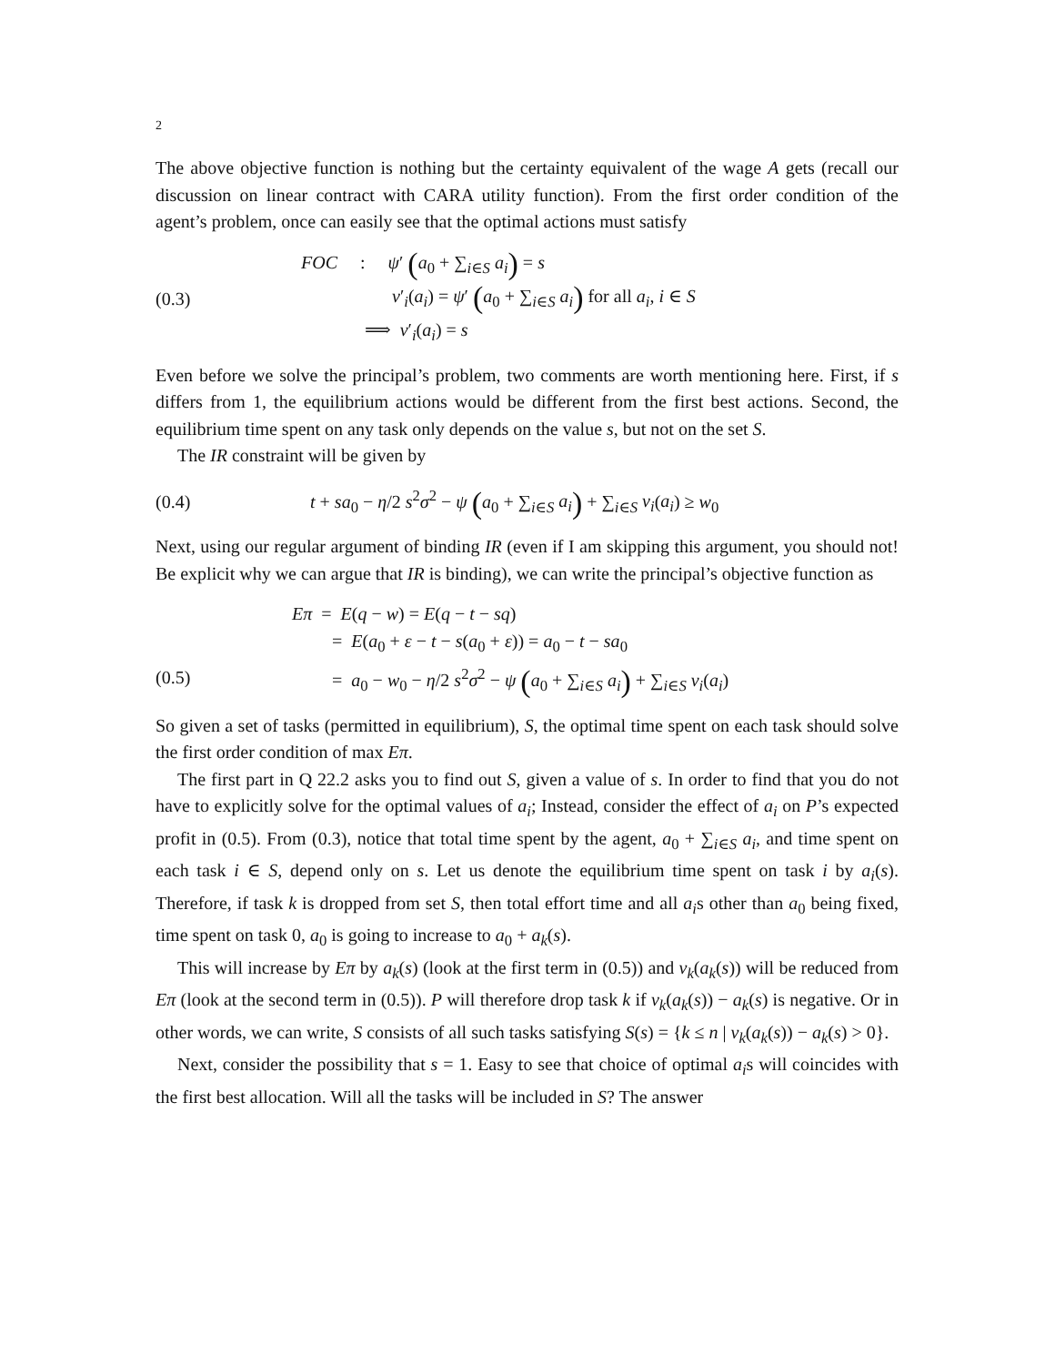2
The above objective function is nothing but the certainty equivalent of the wage A gets (recall our discussion on linear contract with CARA utility function). From the first order condition of the agent’s problem, once can easily see that the optimal actions must satisfy
(0.3)
FOC : ψ′ (a<sub>0</sub> + ∑<sub>i∈S</sub> a<sub>i</sub>) = s
v′<sub>i</sub>(a<sub>i</sub>) = ψ′ (a<sub>0</sub> + ∑<sub>i∈S</sub> a<sub>i</sub>) for all a<sub>i</sub>, i ∈ S
⟹ v′<sub>i</sub>(a<sub>i</sub>) = s
Even before we solve the principal’s problem, two comments are worth mentioning here. First, if s differs from 1, the equilibrium actions would be different from the first best actions. Second, the equilibrium time spent on any task only depends on the value s, but not on the set S.
The IR constraint will be given by
(0.4)
t + sa<sub>0</sub> − η/2 s<sup>2</sup>σ<sup>2</sup> − ψ (a<sub>0</sub> + ∑<sub>i∈S</sub> a<sub>i</sub>) + ∑<sub>i∈S</sub> v<sub>i</sub>(a<sub>i</sub>) ≥ w<sub>0</sub>
Next, using our regular argument of binding IR (even if I am skipping this argument, you should not! Be explicit why we can argue that IR is binding), we can write the principal’s objective function as
(0.5)
Eπ = E(q − w) = E(q − t − sq)
= E(a<sub>0</sub> + ε − t − s(a<sub>0</sub> + ε)) = a<sub>0</sub> − t − sa<sub>0</sub>
= a<sub>0</sub> − w<sub>0</sub> − η/2 s<sup>2</sup>σ<sup>2</sup> − ψ (a<sub>0</sub> + ∑<sub>i∈S</sub> a<sub>i</sub>) + ∑<sub>i∈S</sub> v<sub>i</sub>(a<sub>i</sub>)
So given a set of tasks (permitted in equilibrium), S, the optimal time spent on each task should solve the first order condition of max Eπ.
The first part in Q 22.2 asks you to find out S, given a value of s. In order to find that you do not have to explicitly solve for the optimal values of a<sub>i</sub>; Instead, consider the effect of a<sub>i</sub> on P’s expected profit in (0.5). From (0.3), notice that total time spent by the agent, a<sub>0</sub> + ∑<sub>i∈S</sub> a<sub>i</sub>, and time spent on each task i ∈ S, depend only on s. Let us denote the equilibrium time spent on task i by a<sub>i</sub>(s). Therefore, if task k is dropped from set S, then total effort time and all a<sub>i</sub>s other than a<sub>0</sub> being fixed, time spent on task 0, a<sub>0</sub> is going to increase to a<sub>0</sub> + a<sub>k</sub>(s).
This will increase by Eπ by a<sub>k</sub>(s) (look at the first term in (0.5)) and v<sub>k</sub>(a<sub>k</sub>(s)) will be reduced from Eπ (look at the second term in (0.5)). P will therefore drop task k if v<sub>k</sub>(a<sub>k</sub>(s)) − a<sub>k</sub>(s) is negative. Or in other words, we can write, S consists of all such tasks satisfying S(s) = {k ≤ n | v<sub>k</sub>(a<sub>k</sub>(s)) − a<sub>k</sub>(s) > 0}.
Next, consider the possibility that s = 1. Easy to see that choice of optimal a<sub>i</sub>s will coincides with the first best allocation. Will all the tasks will be included in S? The answer